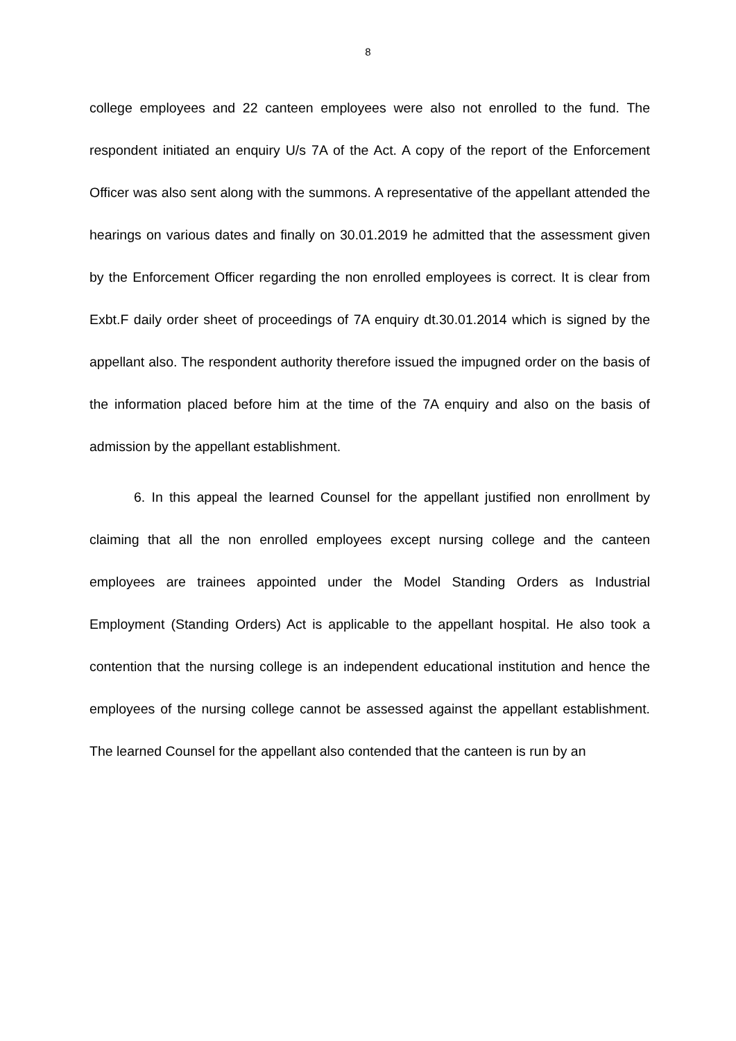8
college employees and 22 canteen employees were also not enrolled to the fund. The respondent initiated an enquiry U/s 7A of the Act. A copy of the report of the Enforcement Officer was also sent along with the summons. A representative of the appellant attended the hearings on various dates and finally on 30.01.2019 he admitted that the assessment given by the Enforcement Officer regarding the non enrolled employees is correct. It is clear from Exbt.F daily order sheet of proceedings of 7A enquiry dt.30.01.2014 which is signed by the appellant also. The respondent authority therefore issued the impugned order on the basis of the information placed before him at the time of the 7A enquiry and also on the basis of admission by the appellant establishment.
6. In this appeal the learned Counsel for the appellant justified non enrollment by claiming that all the non enrolled employees except nursing college and the canteen employees are trainees appointed under the Model Standing Orders as Industrial Employment (Standing Orders) Act is applicable to the appellant hospital. He also took a contention that the nursing college is an independent educational institution and hence the employees of the nursing college cannot be assessed against the appellant establishment. The learned Counsel for the appellant also contended that the canteen is run by an